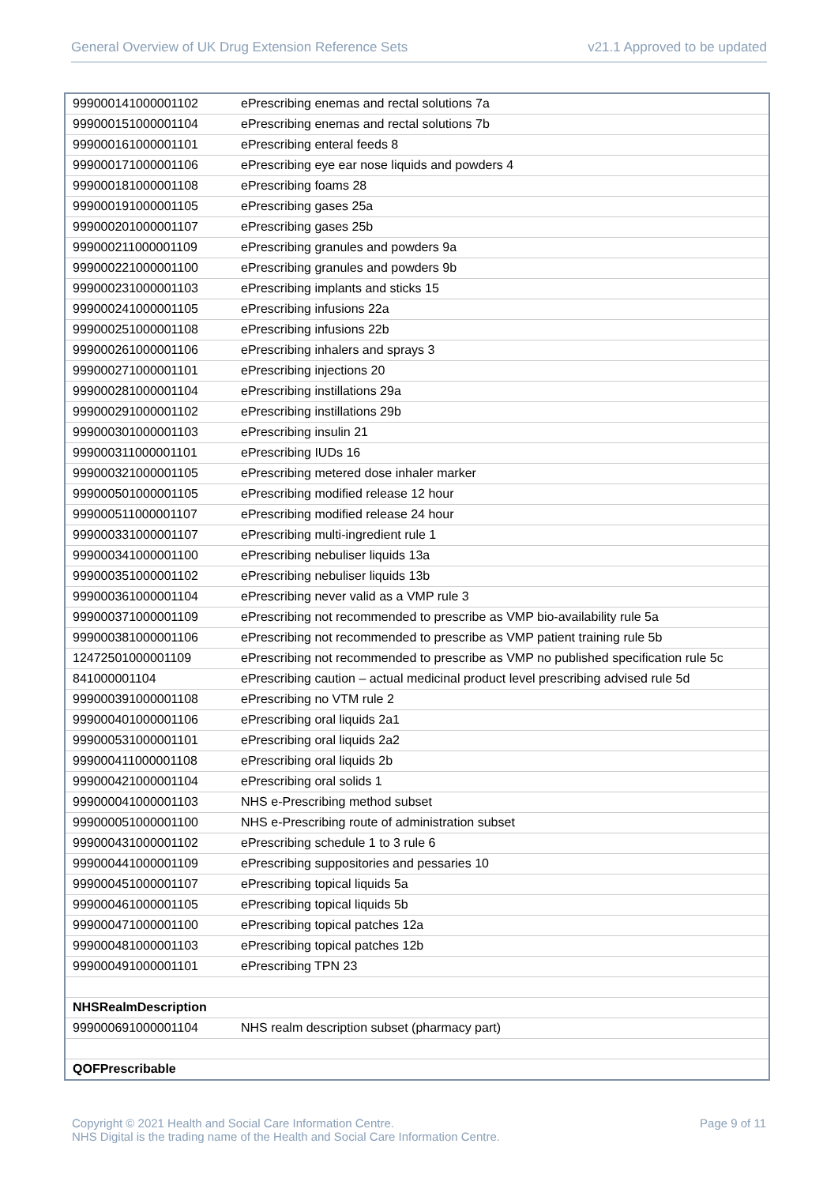General Overview of UK Drug Extension Reference Sets v21.1 Approved to be updated
| 999000141000001102 | ePrescribing enemas and rectal solutions 7a |
| 999000151000001104 | ePrescribing enemas and rectal solutions 7b |
| 999000161000001101 | ePrescribing enteral feeds 8 |
| 999000171000001106 | ePrescribing eye ear nose liquids and powders 4 |
| 999000181000001108 | ePrescribing foams 28 |
| 999000191000001105 | ePrescribing gases 25a |
| 999000201000001107 | ePrescribing gases 25b |
| 999000211000001109 | ePrescribing granules and powders 9a |
| 999000221000001100 | ePrescribing granules and powders 9b |
| 999000231000001103 | ePrescribing implants and sticks 15 |
| 999000241000001105 | ePrescribing infusions 22a |
| 999000251000001108 | ePrescribing infusions 22b |
| 999000261000001106 | ePrescribing inhalers and sprays 3 |
| 999000271000001101 | ePrescribing injections 20 |
| 999000281000001104 | ePrescribing instillations 29a |
| 999000291000001102 | ePrescribing instillations 29b |
| 999000301000001103 | ePrescribing insulin 21 |
| 999000311000001101 | ePrescribing IUDs 16 |
| 999000321000001105 | ePrescribing metered dose inhaler marker |
| 999000501000001105 | ePrescribing modified release 12 hour |
| 999000511000001107 | ePrescribing modified release 24 hour |
| 999000331000001107 | ePrescribing multi-ingredient rule 1 |
| 999000341000001100 | ePrescribing nebuliser liquids 13a |
| 999000351000001102 | ePrescribing nebuliser liquids 13b |
| 999000361000001104 | ePrescribing never valid as a VMP rule 3 |
| 999000371000001109 | ePrescribing not recommended to prescribe as VMP bio-availability rule 5a |
| 999000381000001106 | ePrescribing not recommended to prescribe as VMP patient training rule 5b |
| 12472501000001109 | ePrescribing not recommended to prescribe as VMP no published specification rule 5c |
| 841000001104 | ePrescribing caution – actual medicinal product level prescribing advised rule 5d |
| 999000391000001108 | ePrescribing no VTM rule 2 |
| 999000401000001106 | ePrescribing oral liquids 2a1 |
| 999000531000001101 | ePrescribing oral liquids 2a2 |
| 999000411000001108 | ePrescribing oral liquids 2b |
| 999000421000001104 | ePrescribing oral solids 1 |
| 999000041000001103 | NHS e-Prescribing method subset |
| 999000051000001100 | NHS e-Prescribing route of administration subset |
| 999000431000001102 | ePrescribing schedule 1 to 3 rule 6 |
| 999000441000001109 | ePrescribing suppositories and pessaries 10 |
| 999000451000001107 | ePrescribing topical liquids 5a |
| 999000461000001105 | ePrescribing topical liquids 5b |
| 999000471000001100 | ePrescribing topical patches 12a |
| 999000481000001103 | ePrescribing topical patches 12b |
| 999000491000001101 | ePrescribing TPN 23 |
| NHSRealmDescription | |
| 999000691000001104 | NHS realm description subset (pharmacy part) |
| QOFPrescribable | |
Copyright © 2021 Health and Social Care Information Centre.
NHS Digital is the trading name of the Health and Social Care Information Centre. Page 9 of 11